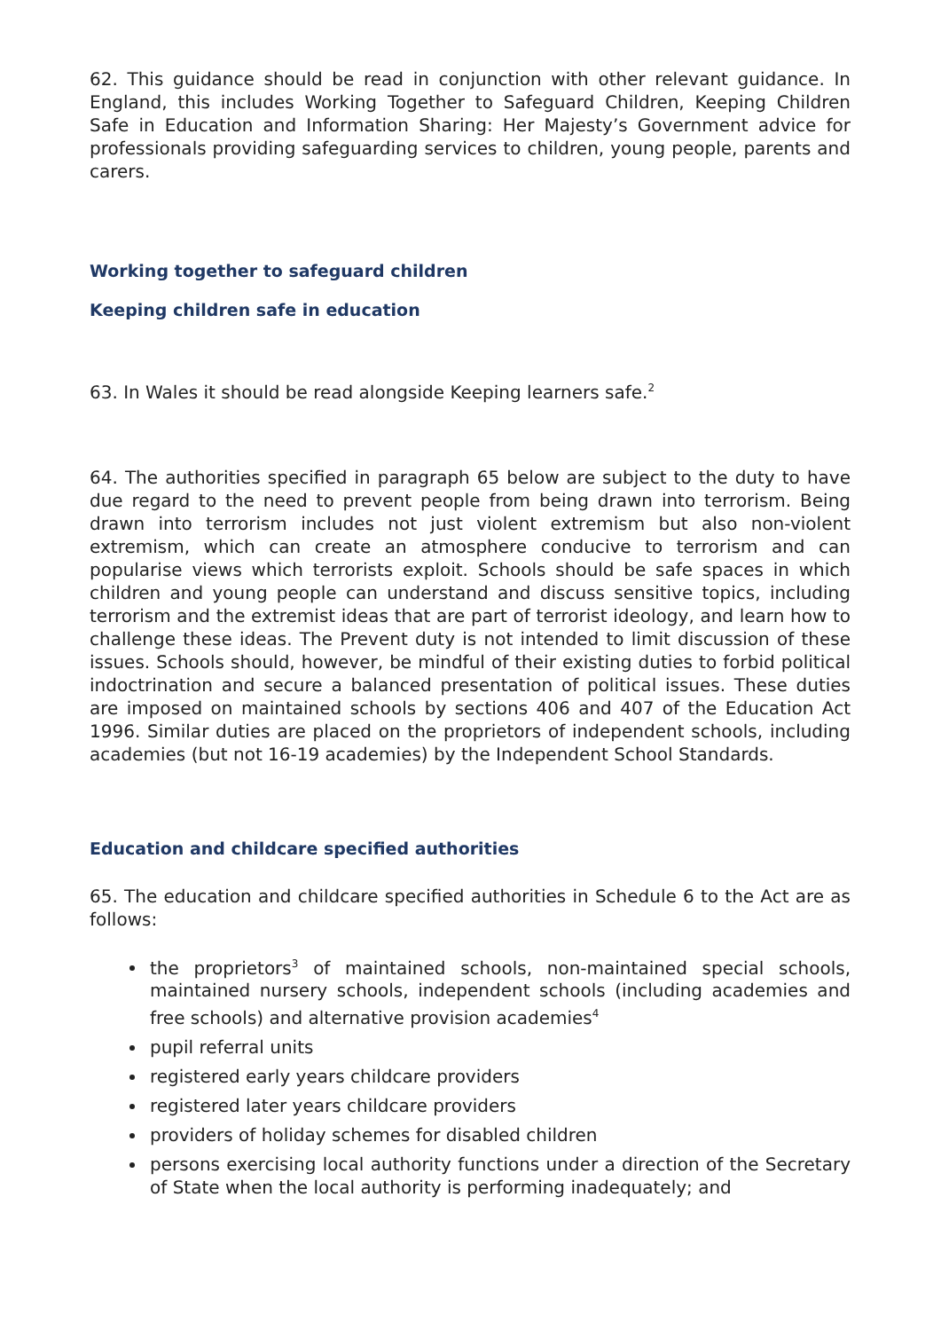62. This guidance should be read in conjunction with other relevant guidance. In England, this includes Working Together to Safeguard Children, Keeping Children Safe in Education and Information Sharing: Her Majesty’s Government advice for professionals providing safeguarding services to children, young people, parents and carers.
Working together to safeguard children
Keeping children safe in education
63. In Wales it should be read alongside Keeping learners safe.<sup>2</sup>
64. The authorities specified in paragraph 65 below are subject to the duty to have due regard to the need to prevent people from being drawn into terrorism. Being drawn into terrorism includes not just violent extremism but also non-violent extremism, which can create an atmosphere conducive to terrorism and can popularise views which terrorists exploit. Schools should be safe spaces in which children and young people can understand and discuss sensitive topics, including terrorism and the extremist ideas that are part of terrorist ideology, and learn how to challenge these ideas. The Prevent duty is not intended to limit discussion of these issues. Schools should, however, be mindful of their existing duties to forbid political indoctrination and secure a balanced presentation of political issues. These duties are imposed on maintained schools by sections 406 and 407 of the Education Act 1996. Similar duties are placed on the proprietors of independent schools, including academies (but not 16-19 academies) by the Independent School Standards.
Education and childcare specified authorities
65. The education and childcare specified authorities in Schedule 6 to the Act are as follows:
the proprietors<sup>3</sup> of maintained schools, non-maintained special schools, maintained nursery schools, independent schools (including academies and free schools) and alternative provision academies<sup>4</sup>
pupil referral units
registered early years childcare providers
registered later years childcare providers
providers of holiday schemes for disabled children
persons exercising local authority functions under a direction of the Secretary of State when the local authority is performing inadequately; and